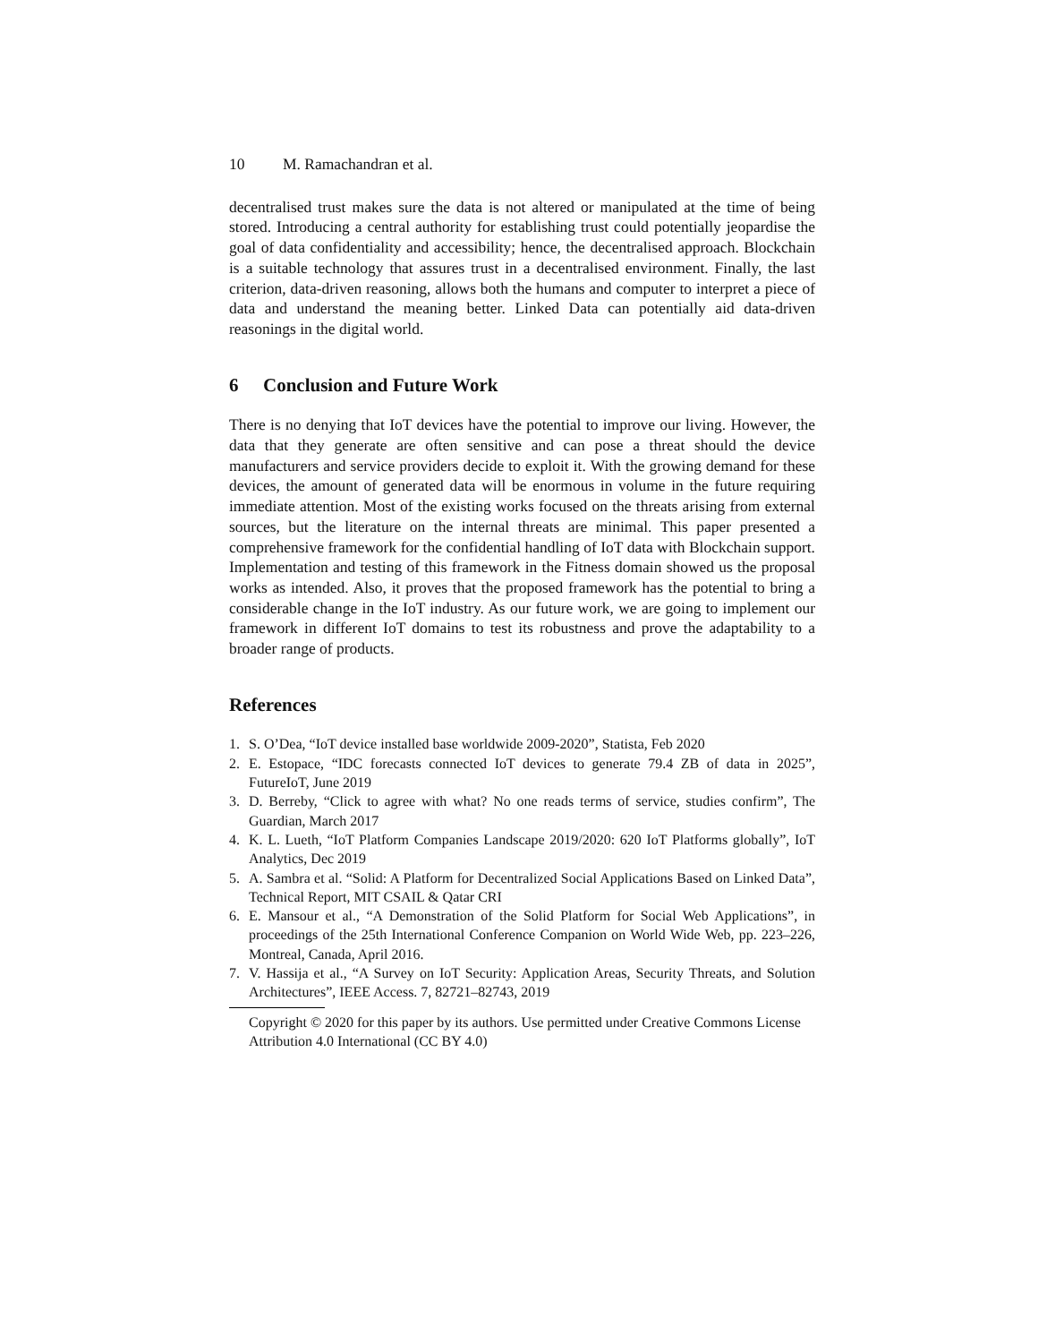10 M. Ramachandran et al.
decentralised trust makes sure the data is not altered or manipulated at the time of being stored. Introducing a central authority for establishing trust could potentially jeopardise the goal of data confidentiality and accessibility; hence, the decentralised approach. Blockchain is a suitable technology that assures trust in a decentralised environment. Finally, the last criterion, data-driven reasoning, allows both the humans and computer to interpret a piece of data and understand the meaning better. Linked Data can potentially aid data-driven reasonings in the digital world.
6 Conclusion and Future Work
There is no denying that IoT devices have the potential to improve our living. However, the data that they generate are often sensitive and can pose a threat should the device manufacturers and service providers decide to exploit it. With the growing demand for these devices, the amount of generated data will be enormous in volume in the future requiring immediate attention. Most of the existing works focused on the threats arising from external sources, but the literature on the internal threats are minimal. This paper presented a comprehensive framework for the confidential handling of IoT data with Blockchain support. Implementation and testing of this framework in the Fitness domain showed us the proposal works as intended. Also, it proves that the proposed framework has the potential to bring a considerable change in the IoT industry. As our future work, we are going to implement our framework in different IoT domains to test its robustness and prove the adaptability to a broader range of products.
References
1. S. O’Dea, “IoT device installed base worldwide 2009-2020”, Statista, Feb 2020
2. E. Estopace, “IDC forecasts connected IoT devices to generate 79.4 ZB of data in 2025”, FutureIoT, June 2019
3. D. Berreby, “Click to agree with what? No one reads terms of service, studies confirm”, The Guardian, March 2017
4. K. L. Lueth, “IoT Platform Companies Landscape 2019/2020: 620 IoT Platforms globally”, IoT Analytics, Dec 2019
5. A. Sambra et al. “Solid: A Platform for Decentralized Social Applications Based on Linked Data”, Technical Report, MIT CSAIL & Qatar CRI
6. E. Mansour et al., “A Demonstration of the Solid Platform for Social Web Applications”, in proceedings of the 25th International Conference Companion on World Wide Web, pp. 223–226, Montreal, Canada, April 2016.
7. V. Hassija et al., “A Survey on IoT Security: Application Areas, Security Threats, and Solution Architectures”, IEEE Access. 7, 82721–82743, 2019
Copyright © 2020 for this paper by its authors. Use permitted under Creative Commons License Attribution 4.0 International (CC BY 4.0)